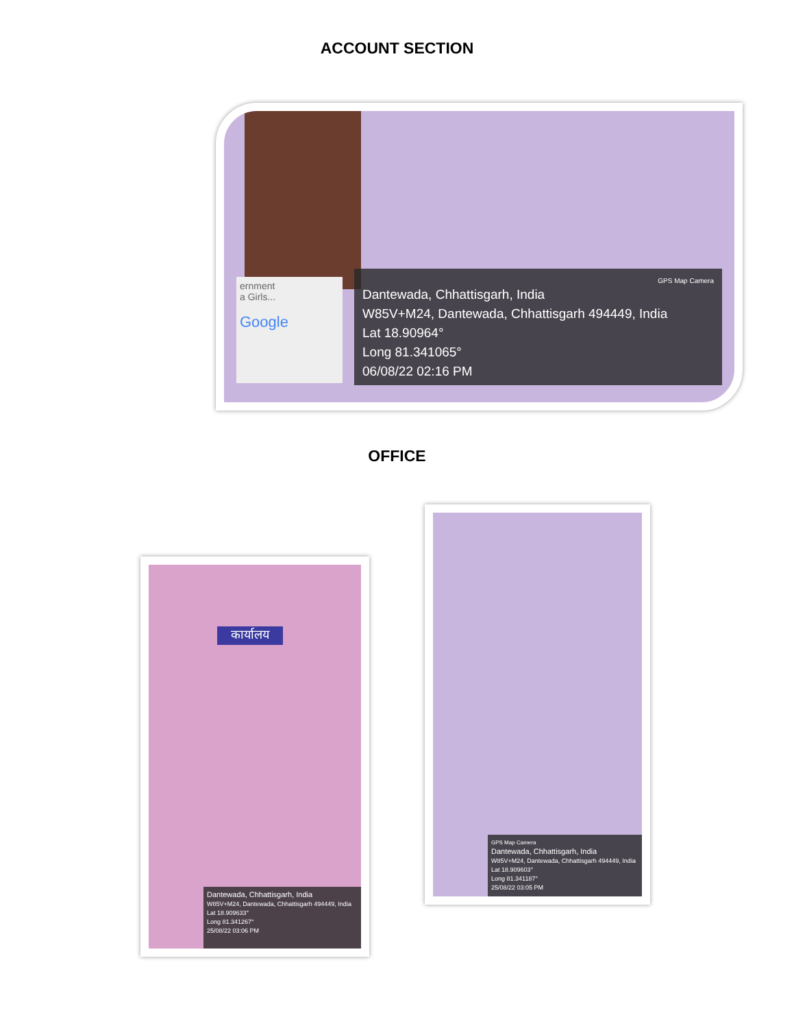ACCOUNT SECTION
ernment
a Girls...
Google
GPS Map Camera
Dantewada, Chhattisgarh, India
W85V+M24, Dantewada, Chhattisgarh 494449, India
Lat 18.90964°
Long 81.341065°
06/08/22 02:16 PM
OFFICE
कार्यालय
Dantewada, Chhattisgarh, India
W85V+M24, Dantewada, Chhattisgarh 494449, India
Lat 18.909633°
Long 81.341267°
25/08/22 03:06 PM
GPS Map Camera
Dantewada, Chhattisgarh, India
W85V+M24, Dantewada, Chhattisgarh 494449, India
Lat 18.909603°
Long 81.341187°
25/08/22 03:05 PM